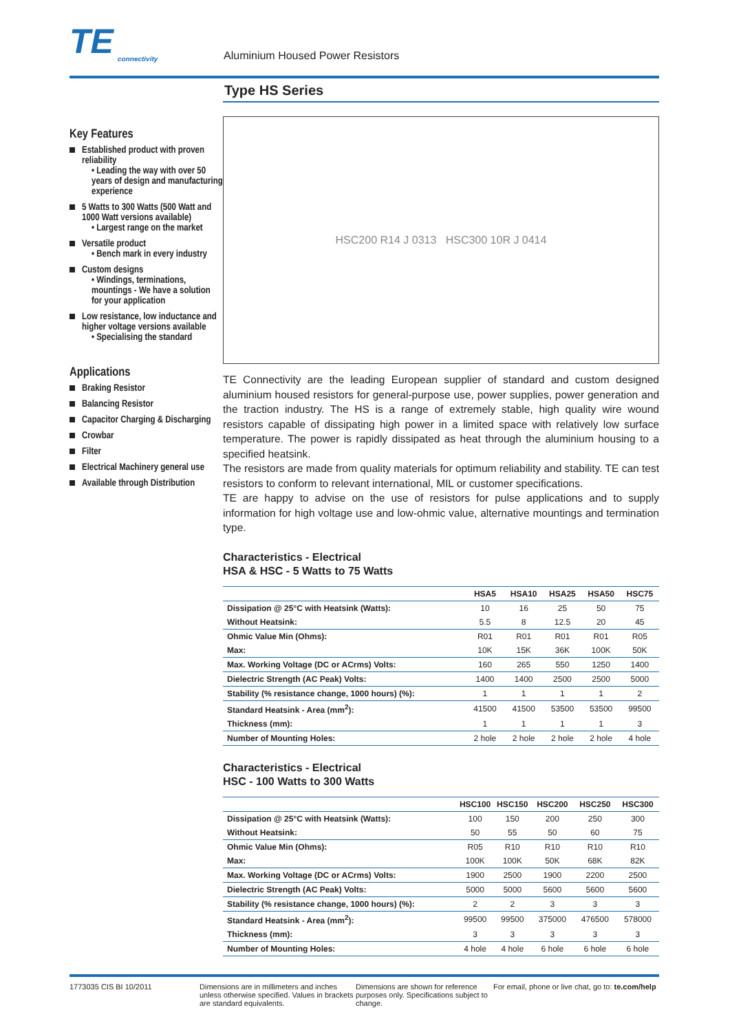TE
connectivity
Aluminium Housed Power Resistors
Key Features
Established product with proven reliability
• Leading the way with over 50 years of design and manufacturing experience
5 Watts to 300 Watts (500 Watt and 1000 Watt versions available)
• Largest range on the market
Versatile product
• Bench mark in every industry
Custom designs
• Windings, terminations, mountings - We have a solution for your application
Low resistance, low inductance and higher voltage versions available
• Specialising the standard
Applications
Braking Resistor
Balancing Resistor
Capacitor Charging & Discharging
Crowbar
Filter
Electrical Machinery general use
Available through Distribution
Type HS Series
HSC200 R14 J 0313 HSC300 10R J 0414
TE Connectivity are the leading European supplier of standard and custom designed aluminium housed resistors for general-purpose use, power supplies, power generation and the traction industry. The HS is a range of extremely stable, high quality wire wound resistors capable of dissipating high power in a limited space with relatively low surface temperature. The power is rapidly dissipated as heat through the aluminium housing to a specified heatsink.
The resistors are made from quality materials for optimum reliability and stability. TE can test resistors to conform to relevant international, MIL or customer specifications.
TE are happy to advise on the use of resistors for pulse applications and to supply information for high voltage use and low-ohmic value, alternative mountings and termination type.
Characteristics - Electrical
HSA & HSC - 5 Watts to 75 Watts
| | HSA5 | HSA10 | HSA25 | HSA50 | HSC75 |
| --- | --- | --- | --- | --- | --- |
| Dissipation @ 25°C with Heatsink (Watts): | 10 | 16 | 25 | 50 | 75 |
| Without Heatsink: | 5.5 | 8 | 12.5 | 20 | 45 |
| Ohmic Value Min (Ohms): | R01 | R01 | R01 | R01 | R05 |
| Max: | 10K | 15K | 36K | 100K | 50K |
| Max. Working Voltage (DC or ACrms) Volts: | 160 | 265 | 550 | 1250 | 1400 |
| Dielectric Strength (AC Peak) Volts: | 1400 | 1400 | 2500 | 2500 | 5000 |
| Stability (% resistance change, 1000 hours) (%): | 1 | 1 | 1 | 1 | 2 |
| Standard Heatsink - Area (mm<sup>2</sup>): | 41500 | 41500 | 53500 | 53500 | 99500 |
| Thickness (mm): | 1 | 1 | 1 | 1 | 3 |
| Number of Mounting Holes: | 2 hole | 2 hole | 2 hole | 2 hole | 4 hole |
Characteristics - Electrical
HSC - 100 Watts to 300 Watts
| | HSC100 | HSC150 | HSC200 | HSC250 | HSC300 |
| --- | --- | --- | --- | --- | --- |
| Dissipation @ 25°C with Heatsink (Watts): | 100 | 150 | 200 | 250 | 300 |
| Without Heatsink: | 50 | 55 | 50 | 60 | 75 |
| Ohmic Value Min (Ohms): | R05 | R10 | R10 | R10 | R10 |
| Max: | 100K | 100K | 50K | 68K | 82K |
| Max. Working Voltage (DC or ACrms) Volts: | 1900 | 2500 | 1900 | 2200 | 2500 |
| Dielectric Strength (AC Peak) Volts: | 5000 | 5000 | 5600 | 5600 | 5600 |
| Stability (% resistance change, 1000 hours) (%): | 2 | 2 | 3 | 3 | 3 |
| Standard Heatsink - Area (mm<sup>2</sup>): | 99500 | 99500 | 375000 | 476500 | 578000 |
| Thickness (mm): | 3 | 3 | 3 | 3 | 3 |
| Number of Mounting Holes: | 4 hole | 4 hole | 6 hole | 6 hole | 6 hole |
1773035 CIS BI 10/2011 Dimensions are in millimeters and inches unless otherwise specified. Values in brackets are standard equivalents.
Dimensions are shown for reference purposes only. Specifications subject to change.
For email, phone or live chat, go to: te.com/help